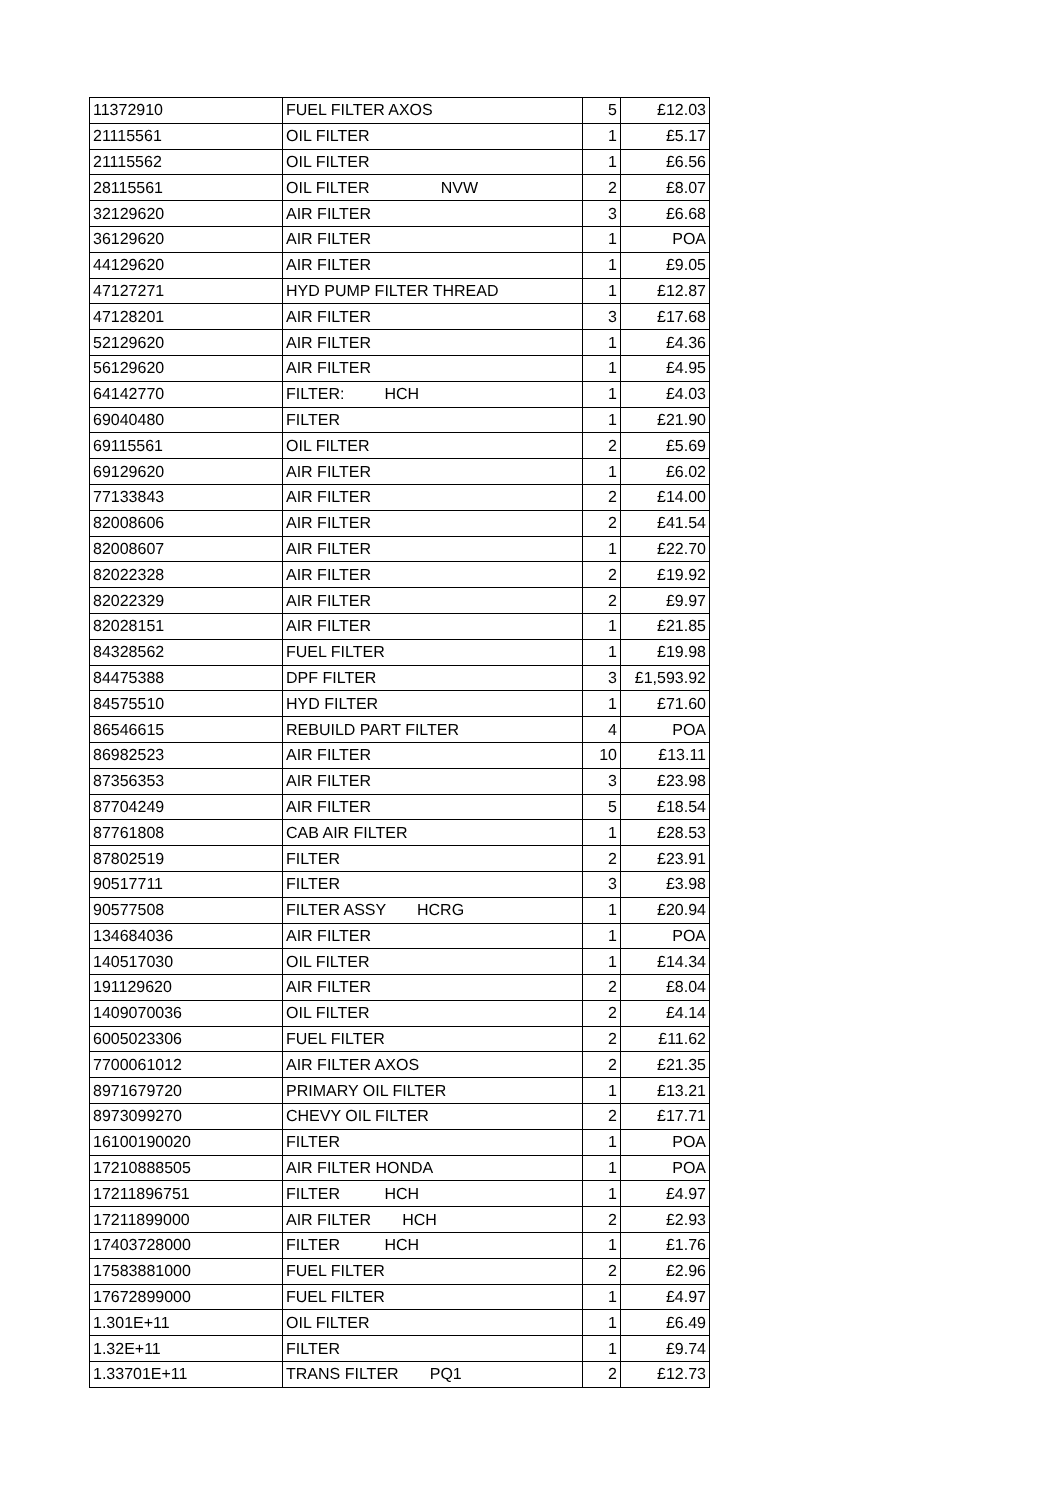| 11372910 | FUEL FILTER AXOS | 5 | £12.03 |
| 21115561 | OIL FILTER | 1 | £5.17 |
| 21115562 | OIL FILTER | 1 | £6.56 |
| 28115561 | OIL FILTER NVW | 2 | £8.07 |
| 32129620 | AIR FILTER | 3 | £6.68 |
| 36129620 | AIR FILTER | 1 | POA |
| 44129620 | AIR FILTER | 1 | £9.05 |
| 47127271 | HYD PUMP FILTER THREAD | 1 | £12.87 |
| 47128201 | AIR FILTER | 3 | £17.68 |
| 52129620 | AIR FILTER | 1 | £4.36 |
| 56129620 | AIR FILTER | 1 | £4.95 |
| 64142770 | FILTER: HCH | 1 | £4.03 |
| 69040480 | FILTER | 1 | £21.90 |
| 69115561 | OIL FILTER | 2 | £5.69 |
| 69129620 | AIR FILTER | 1 | £6.02 |
| 77133843 | AIR FILTER | 2 | £14.00 |
| 82008606 | AIR FILTER | 2 | £41.54 |
| 82008607 | AIR FILTER | 1 | £22.70 |
| 82022328 | AIR FILTER | 2 | £19.92 |
| 82022329 | AIR FILTER | 2 | £9.97 |
| 82028151 | AIR FILTER | 1 | £21.85 |
| 84328562 | FUEL FILTER | 1 | £19.98 |
| 84475388 | DPF FILTER | 3 | £1,593.92 |
| 84575510 | HYD FILTER | 1 | £71.60 |
| 86546615 | REBUILD PART FILTER | 4 | POA |
| 86982523 | AIR FILTER | 10 | £13.11 |
| 87356353 | AIR FILTER | 3 | £23.98 |
| 87704249 | AIR FILTER | 5 | £18.54 |
| 87761808 | CAB AIR FILTER | 1 | £28.53 |
| 87802519 | FILTER | 2 | £23.91 |
| 90517711 | FILTER | 3 | £3.98 |
| 90577508 | FILTER ASSY HCRG | 1 | £20.94 |
| 134684036 | AIR FILTER | 1 | POA |
| 140517030 | OIL FILTER | 1 | £14.34 |
| 191129620 | AIR FILTER | 2 | £8.04 |
| 1409070036 | OIL FILTER | 2 | £4.14 |
| 6005023306 | FUEL FILTER | 2 | £11.62 |
| 7700061012 | AIR FILTER AXOS | 2 | £21.35 |
| 8971679720 | PRIMARY OIL FILTER | 1 | £13.21 |
| 8973099270 | CHEVY OIL FILTER | 2 | £17.71 |
| 16100190020 | FILTER | 1 | POA |
| 17210888505 | AIR FILTER HONDA | 1 | POA |
| 17211896751 | FILTER HCH | 1 | £4.97 |
| 17211899000 | AIR FILTER HCH | 2 | £2.93 |
| 17403728000 | FILTER HCH | 1 | £1.76 |
| 17583881000 | FUEL FILTER | 2 | £2.96 |
| 17672899000 | FUEL FILTER | 1 | £4.97 |
| 1.301E+11 | OIL FILTER | 1 | £6.49 |
| 1.32E+11 | FILTER | 1 | £9.74 |
| 1.33701E+11 | TRANS FILTER PQ1 | 2 | £12.73 |